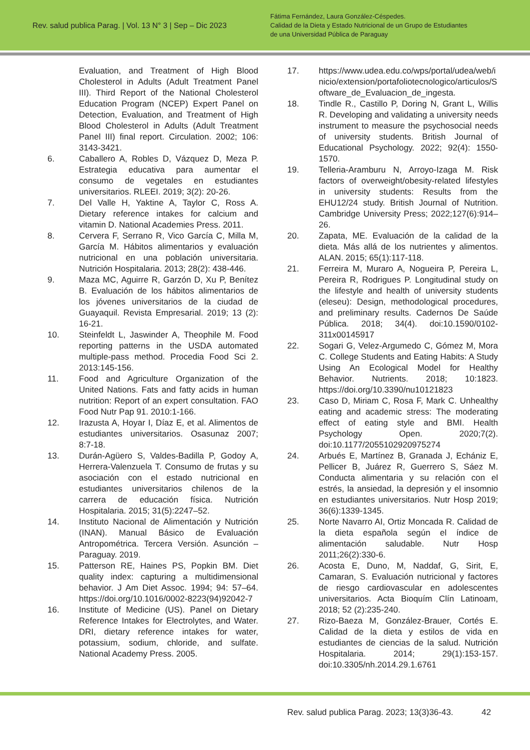Rev. salud publica Parag. | Vol. 13 N° 3 | Sep – Dic 2023
Fátima Fernández, Laura González-Céspedes.
Calidad de la Dieta y Estado Nutricional de un Grupo de Estudiantes
de una Universidad Pública de Paraguay
Evaluation, and Treatment of High Blood Cholesterol in Adults (Adult Treatment Panel III). Third Report of the National Cholesterol Education Program (NCEP) Expert Panel on Detection, Evaluation, and Treatment of High Blood Cholesterol in Adults (Adult Treatment Panel III) final report. Circulation. 2002; 106: 3143-3421.
6. Caballero A, Robles D, Vázquez D, Meza P. Estrategia educativa para aumentar el consumo de vegetales en estudiantes universitarios. RLEEI. 2019; 3(2): 20-26.
7. Del Valle H, Yaktine A, Taylor C, Ross A. Dietary reference intakes for calcium and vitamin D. National Academies Press. 2011.
8. Cervera F, Serrano R, Vico García C, Milla M, García M. Hábitos alimentarios y evaluación nutricional en una población universitaria. Nutrición Hospitalaria. 2013; 28(2): 438-446.
9. Maza MC, Aguirre R, Garzón D, Xu P, Benítez B. Evaluación de los hábitos alimentarios de los jóvenes universitarios de la ciudad de Guayaquil. Revista Empresarial. 2019; 13 (2): 16-21.
10. Steinfeldt L, Jaswinder A, Theophile M. Food reporting patterns in the USDA automated multiple-pass method. Procedia Food Sci 2. 2013:145-156.
11. Food and Agriculture Organization of the United Nations. Fats and fatty acids in human nutrition: Report of an expert consultation. FAO Food Nutr Pap 91. 2010:1-166.
12. Irazusta A, Hoyar I, Díaz E, et al. Alimentos de estudiantes universitarios. Osasunaz 2007; 8:7-18.
13. Durán-Agüero S, Valdes-Badilla P, Godoy A, Herrera-Valenzuela T. Consumo de frutas y su asociación con el estado nutricional en estudiantes universitarios chilenos de la carrera de educación física. Nutrición Hospitalaria. 2015; 31(5):2247–52.
14. Instituto Nacional de Alimentación y Nutrición (INAN). Manual Básico de Evaluación Antropométrica. Tercera Versión. Asunción – Paraguay. 2019.
15. Patterson RE, Haines PS, Popkin BM. Diet quality index: capturing a multidimensional behavior. J Am Diet Assoc. 1994; 94: 57–64. https://doi.org/10.1016/0002-8223(94)92042-7
16. Institute of Medicine (US). Panel on Dietary Reference Intakes for Electrolytes, and Water. DRI, dietary reference intakes for water, potassium, sodium, chloride, and sulfate. National Academy Press. 2005.
17. https://www.udea.edu.co/wps/portal/udea/web/inicio/extension/portafoliotecnologico/articulos/Software_de_Evaluacion_de_ingesta.
18. Tindle R., Castillo P, Doring N, Grant L, Willis R. Developing and validating a university needs instrument to measure the psychosocial needs of university students. British Journal of Educational Psychology. 2022; 92(4): 1550-1570.
19. Telleria-Aramburu N, Arroyo-Izaga M. Risk factors of overweight/obesity-related lifestyles in university students: Results from the EHU12/24 study. British Journal of Nutrition. Cambridge University Press; 2022;127(6):914–26.
20. Zapata, ME. Evaluación de la calidad de la dieta. Más allá de los nutrientes y alimentos. ALAN. 2015; 65(1):117-118.
21. Ferreira M, Muraro A, Nogueira P, Pereira L, Pereira R, Rodrigues P. Longitudinal study on the lifestyle and health of university students (eleseu): Design, methodological procedures, and preliminary results. Cadernos De Saúde Pública. 2018; 34(4). doi:10.1590/0102-311x00145917
22. Sogari G, Velez-Argumedo C, Gómez M, Mora C. College Students and Eating Habits: A Study Using An Ecological Model for Healthy Behavior. Nutrients. 2018; 10:1823. https://doi.org/10.3390/nu10121823
23. Caso D, Miriam C, Rosa F, Mark C. Unhealthy eating and academic stress: The moderating effect of eating style and BMI. Health Psychology Open. 2020;7(2). doi:10.1177/2055102920975274
24. Arbués E, Martínez B, Granada J, Echániz E, Pellicer B, Juárez R, Guerrero S, Sáez M. Conducta alimentaria y su relación con el estrés, la ansiedad, la depresión y el insomnio en estudiantes universitarios. Nutr Hosp 2019; 36(6):1339-1345.
25. Norte Navarro AI, Ortiz Moncada R. Calidad de la dieta española según el índice de alimentación saludable. Nutr Hosp 2011;26(2):330-6.
26. Acosta E, Duno, M, Naddaf, G, Sirit, E, Camaran, S. Evaluación nutricional y factores de riesgo cardiovascular en adolescentes universitarios. Acta Bioquím Clín Latinoam, 2018; 52 (2):235-240.
27. Rizo-Baeza M, González-Brauer, Cortés E. Calidad de la dieta y estilos de vida en estudiantes de ciencias de la salud. Nutrición Hospitalaria. 2014; 29(1):153-157. doi:10.3305/nh.2014.29.1.6761
Rev. salud publica Parag. 2023; 13(3)36-43. 42